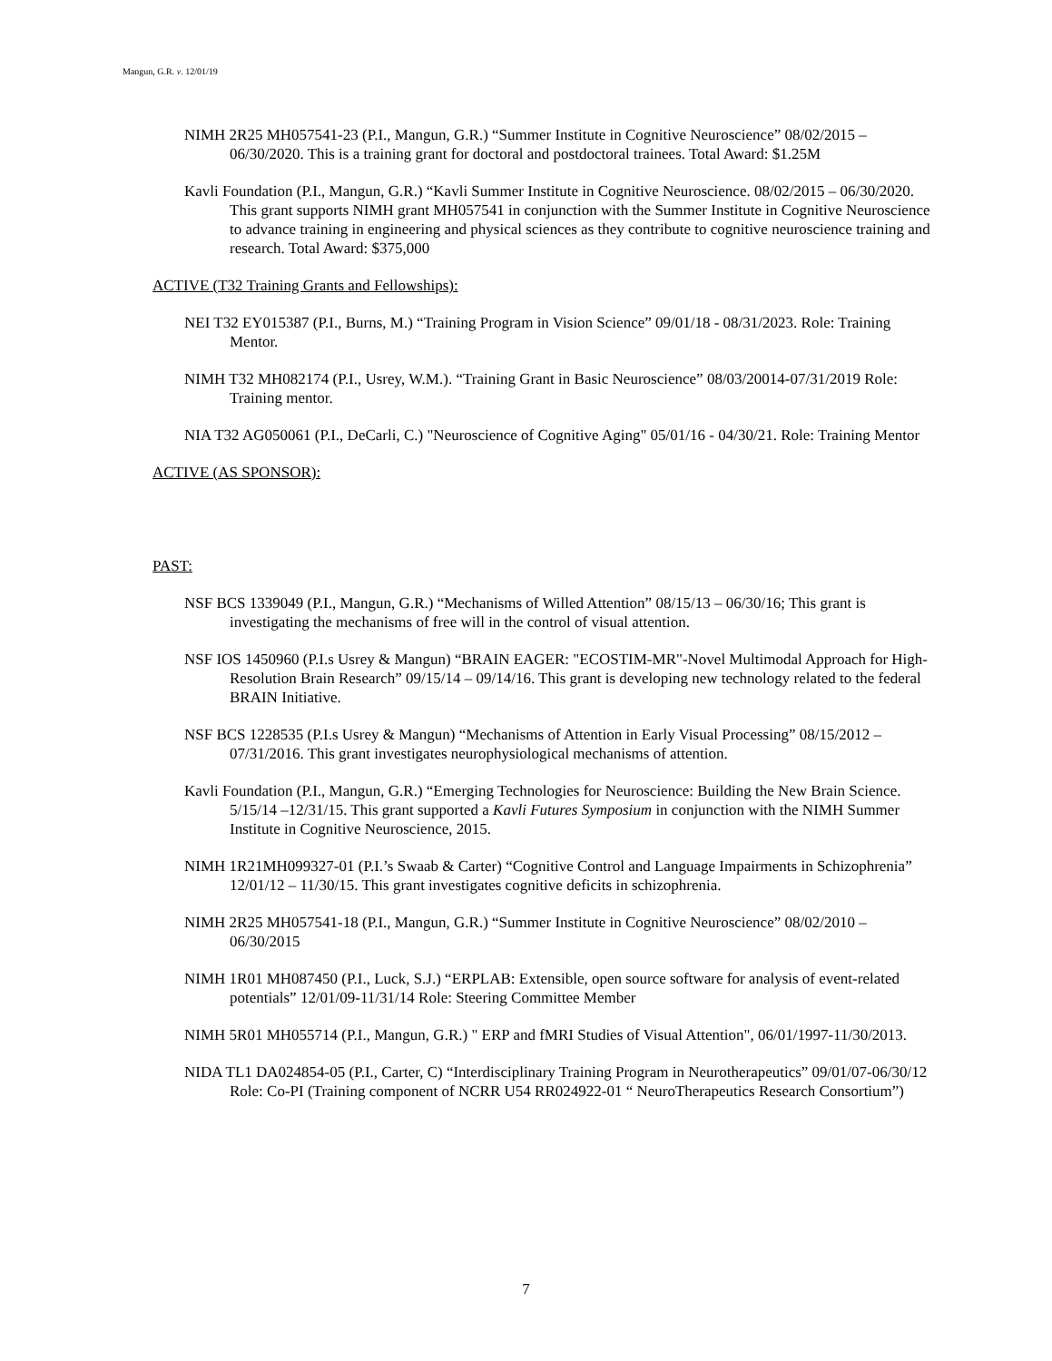Mangun, G.R. v. 12/01/19
NIMH 2R25 MH057541-23 (P.I., Mangun, G.R.) “Summer Institute in Cognitive Neuroscience” 08/02/2015 – 06/30/2020. This is a training grant for doctoral and postdoctoral trainees. Total Award: $1.25M
Kavli Foundation (P.I., Mangun, G.R.) “Kavli Summer Institute in Cognitive Neuroscience. 08/02/2015 – 06/30/2020. This grant supports NIMH grant MH057541 in conjunction with the Summer Institute in Cognitive Neuroscience to advance training in engineering and physical sciences as they contribute to cognitive neuroscience training and research. Total Award: $375,000
ACTIVE (T32 Training Grants and Fellowships):
NEI T32 EY015387 (P.I., Burns, M.) “Training Program in Vision Science” 09/01/18 - 08/31/2023. Role: Training Mentor.
NIMH T32 MH082174 (P.I., Usrey, W.M.). “Training Grant in Basic Neuroscience” 08/03/20014-07/31/2019 Role: Training mentor.
NIA T32 AG050061 (P.I., DeCarli, C.) "Neuroscience of Cognitive Aging" 05/01/16 - 04/30/21. Role: Training Mentor
ACTIVE (AS SPONSOR):
PAST:
NSF BCS 1339049 (P.I., Mangun, G.R.) “Mechanisms of Willed Attention” 08/15/13 – 06/30/16; This grant is investigating the mechanisms of free will in the control of visual attention.
NSF IOS 1450960 (P.I.s Usrey & Mangun) “BRAIN EAGER: "ECOSTIM-MR"-Novel Multimodal Approach for High-Resolution Brain Research” 09/15/14 – 09/14/16. This grant is developing new technology related to the federal BRAIN Initiative.
NSF BCS 1228535 (P.I.s Usrey & Mangun) “Mechanisms of Attention in Early Visual Processing” 08/15/2012 – 07/31/2016. This grant investigates neurophysiological mechanisms of attention.
Kavli Foundation (P.I., Mangun, G.R.) “Emerging Technologies for Neuroscience: Building the New Brain Science. 5/15/14 –12/31/15. This grant supported a Kavli Futures Symposium in conjunction with the NIMH Summer Institute in Cognitive Neuroscience, 2015.
NIMH 1R21MH099327-01 (P.I.’s Swaab & Carter) “Cognitive Control and Language Impairments in Schizophrenia” 12/01/12 – 11/30/15. This grant investigates cognitive deficits in schizophrenia.
NIMH 2R25 MH057541-18 (P.I., Mangun, G.R.) “Summer Institute in Cognitive Neuroscience” 08/02/2010 – 06/30/2015
NIMH 1R01 MH087450 (P.I., Luck, S.J.) “ERPLAB: Extensible, open source software for analysis of event-related potentials” 12/01/09-11/31/14 Role: Steering Committee Member
NIMH 5R01 MH055714 (P.I., Mangun, G.R.) " ERP and fMRI Studies of Visual Attention", 06/01/1997-11/30/2013.
NIDA TL1 DA024854-05 (P.I., Carter, C) “Interdisciplinary Training Program in Neurotherapeutics” 09/01/07-06/30/12 Role: Co-PI (Training component of NCRR U54 RR024922-01 “ NeuroTherapeutics Research Consortium”)
7